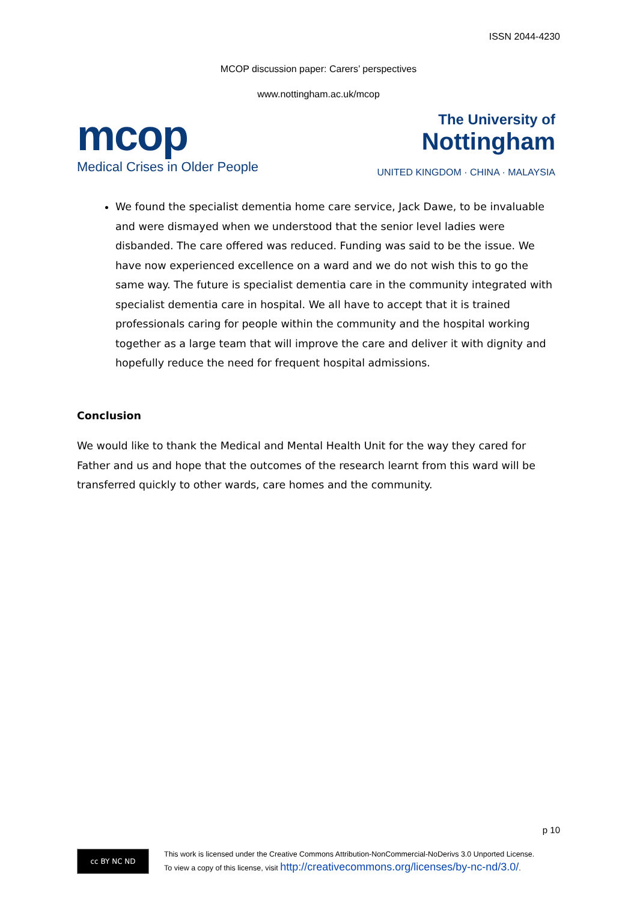ISSN 2044-4230
MCOP discussion paper: Carers’ perspectives
www.nottingham.ac.uk/mcop
mcop
Medical Crises in Older People
The University of
Nottingham
UNITED KINGDOM · CHINA · MALAYSIA
We found the specialist dementia home care service, Jack Dawe, to be invaluable and were dismayed when we understood that the senior level ladies were disbanded. The care offered was reduced. Funding was said to be the issue. We have now experienced excellence on a ward and we do not wish this to go the same way. The future is specialist dementia care in the community integrated with specialist dementia care in hospital. We all have to accept that it is trained professionals caring for people within the community and the hospital working together as a large team that will improve the care and deliver it with dignity and hopefully reduce the need for frequent hospital admissions.
Conclusion
We would like to thank the Medical and Mental Health Unit for the way they cared for Father and us and hope that the outcomes of the research learnt from this ward will be transferred quickly to other wards, care homes and the community.
p 10
cc BY NC ND
This work is licensed under the Creative Commons Attribution-NonCommercial-NoDerivs 3.0 Unported License.
To view a copy of this license, visit http://creativecommons.org/licenses/by-nc-nd/3.0/.